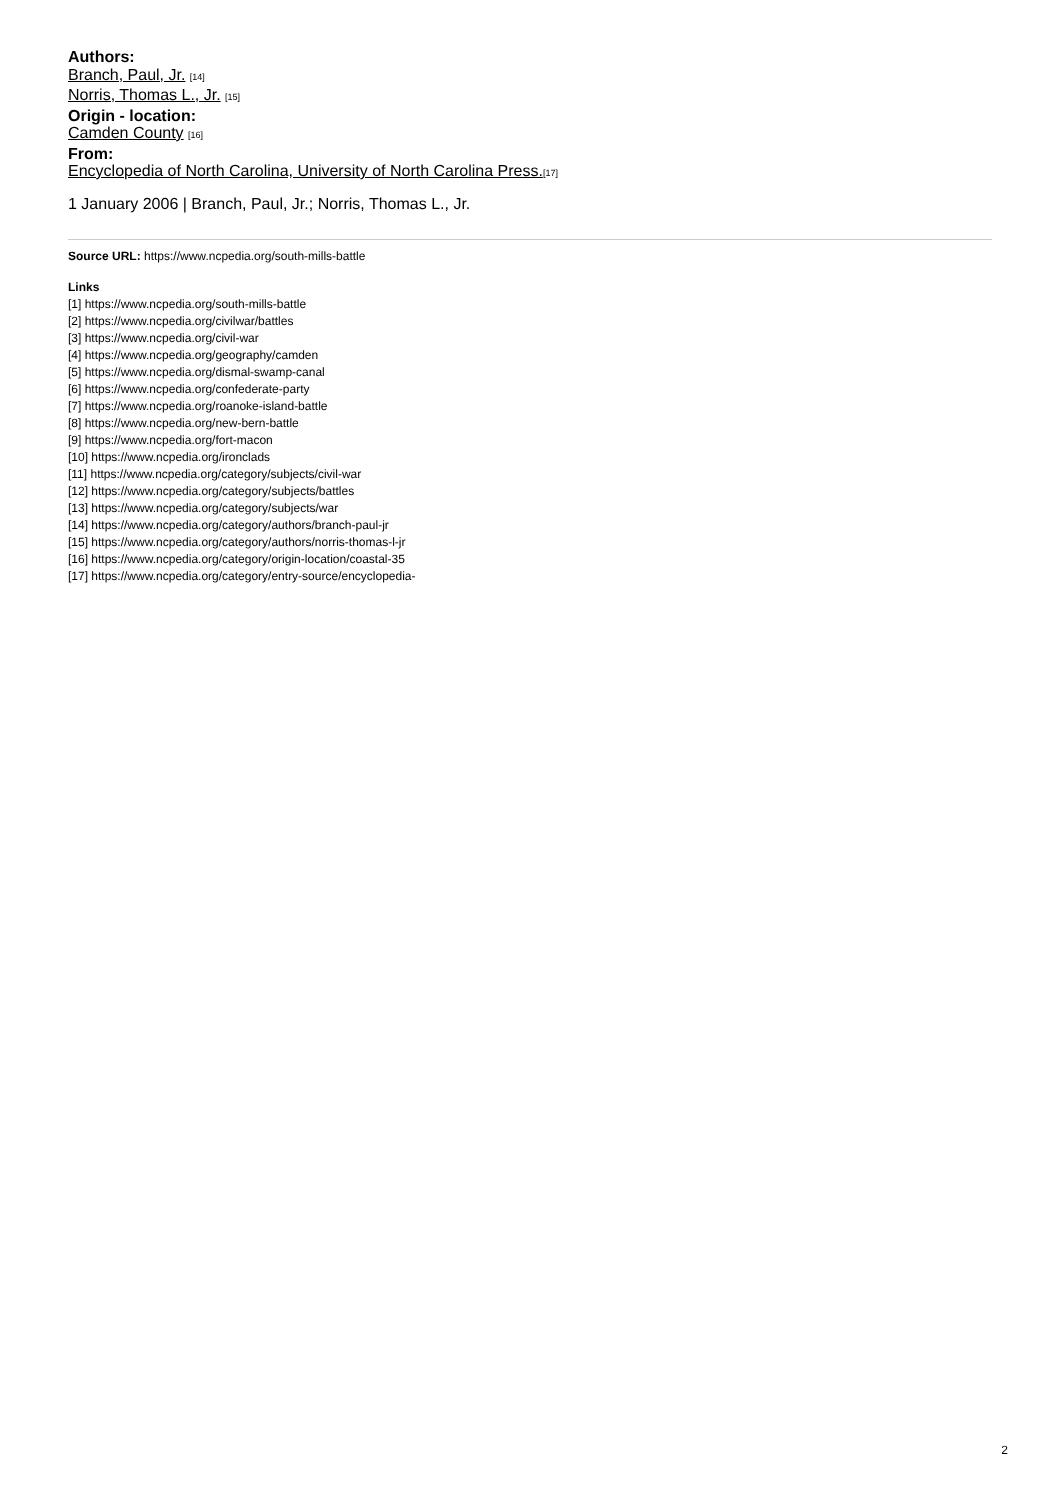Authors:
Branch, Paul, Jr. [14]
Norris, Thomas L., Jr. [15]
Origin - location:
Camden County [16]
From:
Encyclopedia of North Carolina, University of North Carolina Press.[17]
1 January 2006 | Branch, Paul, Jr.; Norris, Thomas L., Jr.
Source URL: https://www.ncpedia.org/south-mills-battle
Links
[1] https://www.ncpedia.org/south-mills-battle
[2] https://www.ncpedia.org/civilwar/battles
[3] https://www.ncpedia.org/civil-war
[4] https://www.ncpedia.org/geography/camden
[5] https://www.ncpedia.org/dismal-swamp-canal
[6] https://www.ncpedia.org/confederate-party
[7] https://www.ncpedia.org/roanoke-island-battle
[8] https://www.ncpedia.org/new-bern-battle
[9] https://www.ncpedia.org/fort-macon
[10] https://www.ncpedia.org/ironclads
[11] https://www.ncpedia.org/category/subjects/civil-war
[12] https://www.ncpedia.org/category/subjects/battles
[13] https://www.ncpedia.org/category/subjects/war
[14] https://www.ncpedia.org/category/authors/branch-paul-jr
[15] https://www.ncpedia.org/category/authors/norris-thomas-l-jr
[16] https://www.ncpedia.org/category/origin-location/coastal-35
[17] https://www.ncpedia.org/category/entry-source/encyclopedia-
2